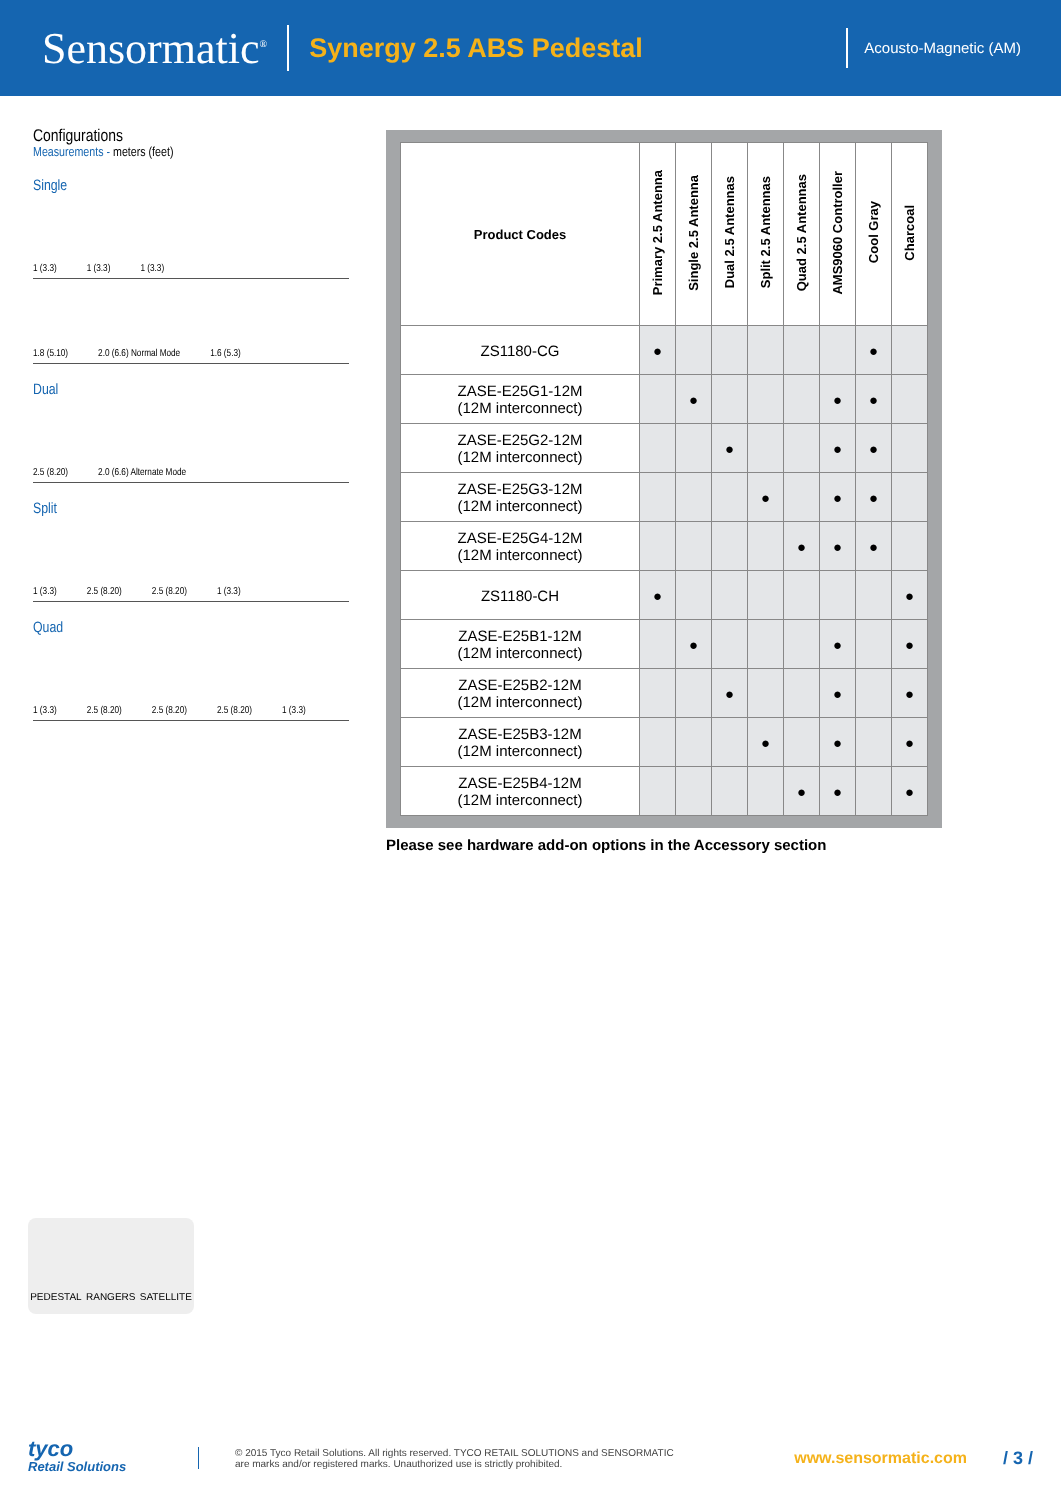Sensormatic<sup>®</sup>
Synergy 2.5 ABS Pedestal
Acousto-Magnetic (AM)
Configurations
Measurements - meters (feet)
Single
1 (3.3) 1 (3.3) 1 (3.3)
1.8 (5.10) 2.0 (6.6) Normal Mode 1.6 (5.3)
Dual
2.5 (8.20) 2.0 (6.6) Alternate Mode
Split
1 (3.3) 2.5 (8.20) 2.5 (8.20) 1 (3.3)
Quad
1 (3.3) 2.5 (8.20) 2.5 (8.20) 2.5 (8.20) 1 (3.3)
| Product Codes | Primary 2.5 Antenna | Single 2.5 Antenna | Dual 2.5 Antennas | Split 2.5 Antennas | Quad 2.5 Antennas | AMS9060 Controller | Cool Gray | Charcoal |
| --- | --- | --- | --- | --- | --- | --- | --- | --- |
| ZS1180-CG | ● | | | | | | ● | |
| ZASE-E25G1-12M (12M interconnect) | | ● | | | | ● | ● | |
| ZASE-E25G2-12M (12M interconnect) | | | ● | | | ● | ● | |
| ZASE-E25G3-12M (12M interconnect) | | | | ● | | ● | ● | |
| ZASE-E25G4-12M (12M interconnect) | | | | | ● | ● | ● | |
| ZS1180-CH | ● | | | | | | | ● |
| ZASE-E25B1-12M (12M interconnect) | | ● | | | | ● | | ● |
| ZASE-E25B2-12M (12M interconnect) | | | ● | | | ● | | ● |
| ZASE-E25B3-12M (12M interconnect) | | | | ● | | ● | | ● |
| ZASE-E25B4-12M (12M interconnect) | | | | | ● | ● | | ● |
Please see hardware add-on options in the Accessory section
PEDESTAL RANGERS SATELLITE
tyco
Retail Solutions
© 2015 Tyco Retail Solutions. All rights reserved. TYCO RETAIL SOLUTIONS and SENSORMATIC
are marks and/or registered marks. Unauthorized use is strictly prohibited.
www.sensormatic.com / 3 /